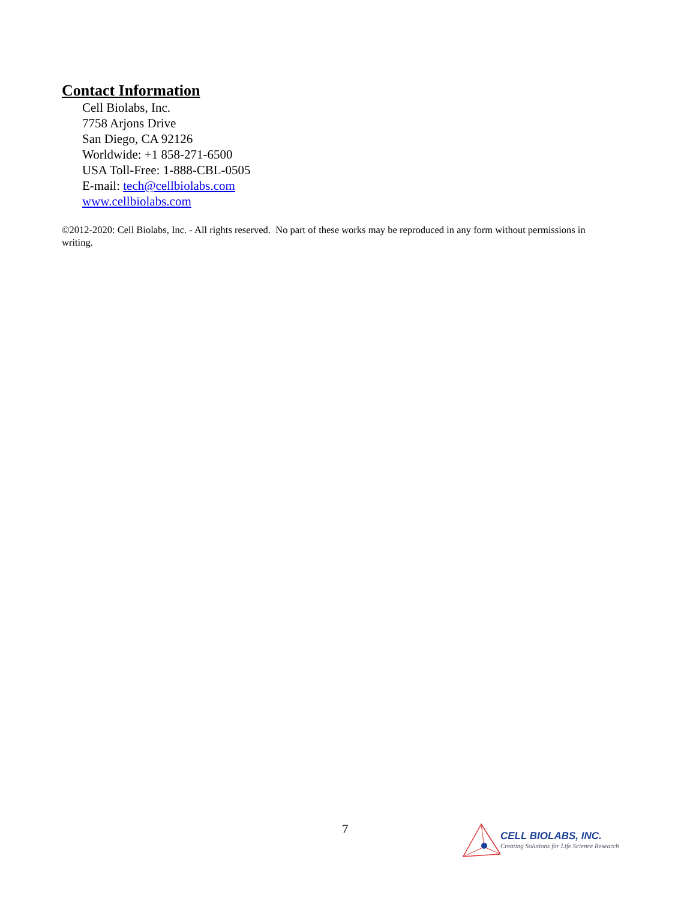Contact Information
Cell Biolabs, Inc.
7758 Arjons Drive
San Diego, CA 92126
Worldwide: +1 858-271-6500
USA Toll-Free: 1-888-CBL-0505
E-mail: tech@cellbiolabs.com
www.cellbiolabs.com
©2012-2020: Cell Biolabs, Inc. - All rights reserved. No part of these works may be reproduced in any form without permissions in writing.
7
CELL BIOLABS, INC.
Creating Solutions for Life Science Research